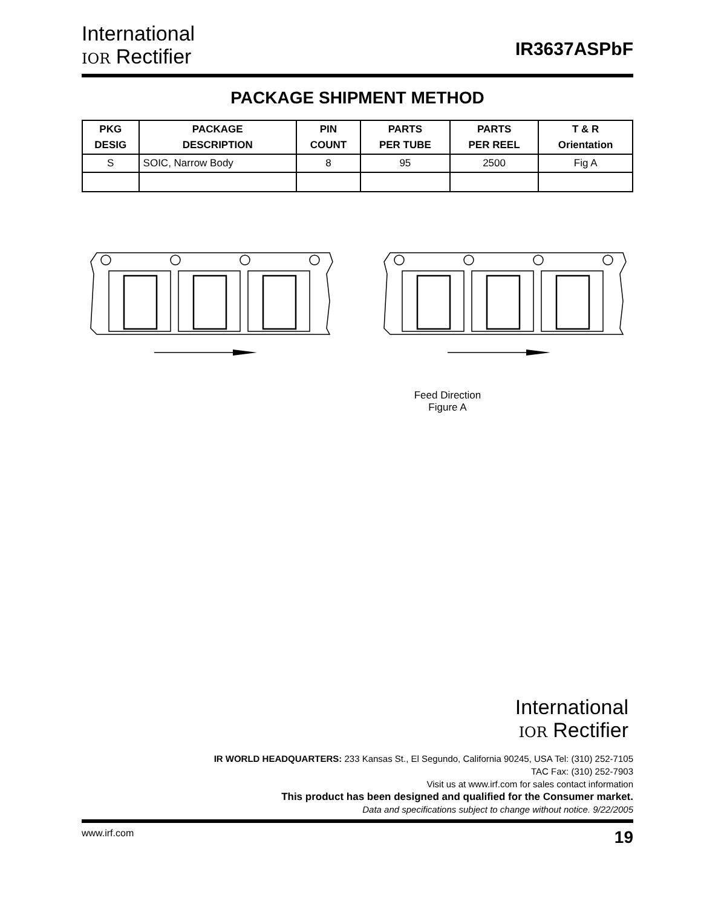International
IOR Rectifier
IR3637ASPbF
PACKAGE SHIPMENT METHOD
| PKG DESIG | PACKAGE DESCRIPTION | PIN COUNT | PARTS PER TUBE | PARTS PER REEL | T & R Orientation |
| --- | --- | --- | --- | --- | --- |
| S | SOIC, Narrow Body | 8 | 95 | 2500 | Fig A |
Feed Direction
Figure A
International
IOR Rectifier
IR WORLD HEADQUARTERS: 233 Kansas St., El Segundo, California 90245, USA Tel: (310) 252-7105
TAC Fax: (310) 252-7903
Visit us at www.irf.com for sales contact information
This product has been designed and qualified for the Consumer market.
Data and specifications subject to change without notice. 9/22/2005
www.irf.com 19